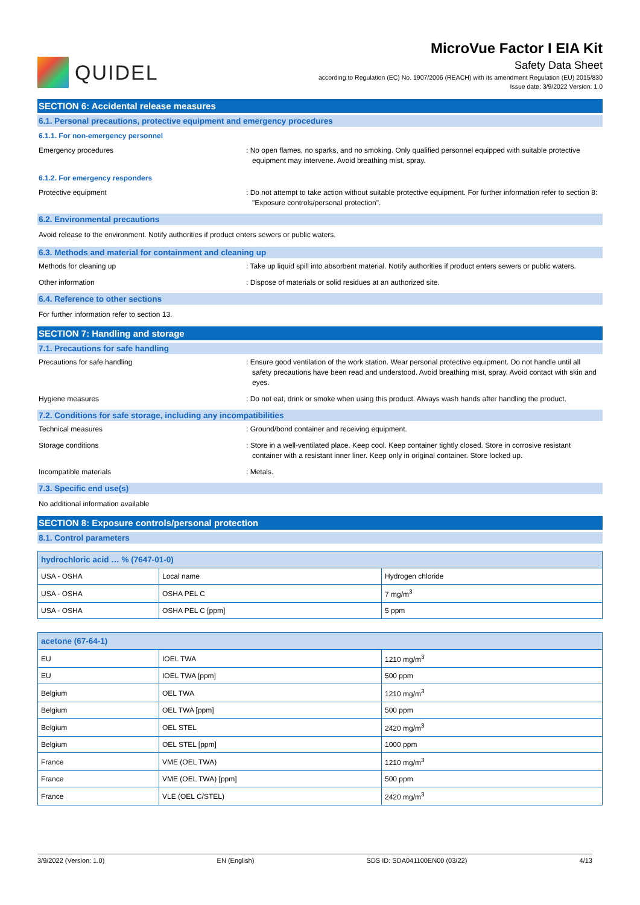QUIDEL
MicroVue Factor I EIA Kit
Safety Data Sheet
according to Regulation (EC) No. 1907/2006 (REACH) with its amendment Regulation (EU) 2015/830
Issue date: 3/9/2022 Version: 1.0
SECTION 6: Accidental release measures
6.1. Personal precautions, protective equipment and emergency procedures
6.1.1. For non-emergency personnel
Emergency procedures : No open flames, no sparks, and no smoking. Only qualified personnel equipped with suitable protective equipment may intervene. Avoid breathing mist, spray.
6.1.2. For emergency responders
Protective equipment : Do not attempt to take action without suitable protective equipment. For further information refer to section 8: "Exposure controls/personal protection".
6.2. Environmental precautions
Avoid release to the environment. Notify authorities if product enters sewers or public waters.
6.3. Methods and material for containment and cleaning up
Methods for cleaning up : Take up liquid spill into absorbent material. Notify authorities if product enters sewers or public waters.
Other information : Dispose of materials or solid residues at an authorized site.
6.4. Reference to other sections
For further information refer to section 13.
SECTION 7: Handling and storage
7.1. Precautions for safe handling
Precautions for safe handling : Ensure good ventilation of the work station. Wear personal protective equipment. Do not handle until all safety precautions have been read and understood. Avoid breathing mist, spray. Avoid contact with skin and eyes.
Hygiene measures : Do not eat, drink or smoke when using this product. Always wash hands after handling the product.
7.2. Conditions for safe storage, including any incompatibilities
Technical measures : Ground/bond container and receiving equipment.
Storage conditions : Store in a well-ventilated place. Keep cool. Keep container tightly closed. Store in corrosive resistant container with a resistant inner liner. Keep only in original container. Store locked up.
Incompatible materials : Metals.
7.3. Specific end use(s)
No additional information available
SECTION 8: Exposure controls/personal protection
8.1. Control parameters
| hydrochloric acid … % (7647-01-0) | | |
| --- | --- | --- |
| USA - OSHA | Local name | Hydrogen chloride |
| USA - OSHA | OSHA PEL C | 7 mg/m<sup>3</sup> |
| USA - OSHA | OSHA PEL C [ppm] | 5 ppm |
| acetone (67-64-1) | | |
| --- | --- | --- |
| EU | IOEL TWA | 1210 mg/m<sup>3</sup> |
| EU | IOEL TWA [ppm] | 500 ppm |
| Belgium | OEL TWA | 1210 mg/m<sup>3</sup> |
| Belgium | OEL TWA [ppm] | 500 ppm |
| Belgium | OEL STEL | 2420 mg/m<sup>3</sup> |
| Belgium | OEL STEL [ppm] | 1000 ppm |
| France | VME (OEL TWA) | 1210 mg/m<sup>3</sup> |
| France | VME (OEL TWA) [ppm] | 500 ppm |
| France | VLE (OEL C/STEL) | 2420 mg/m<sup>3</sup> |
3/9/2022 (Version: 1.0) EN (English) SDS ID: SDA041100EN00 (03/22) 4/13